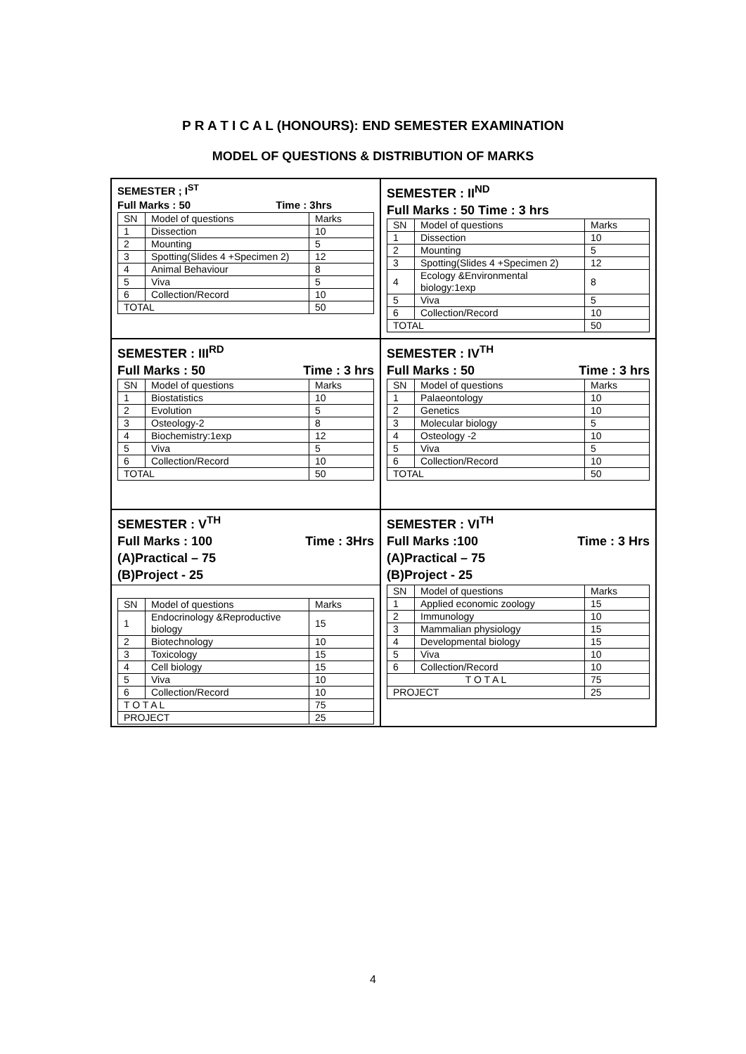P R A T I C A L (HONOURS): END SEMESTER EXAMINATION
MODEL OF QUESTIONS & DISTRIBUTION OF MARKS
SEMESTER ; I<sup>ST</sup>
Full Marks : 50 Time : 3hrs
| SN | Model of questions | Marks |
| 1 | Dissection | 10 |
| 2 | Mounting | 5 |
| 3 | Spotting(Slides 4 +Specimen 2) | 12 |
| 4 | Animal Behaviour | 8 |
| 5 | Viva | 5 |
| 6 | Collection/Record | 10 |
| TOTAL | | 50 |
SEMESTER : II<sup>ND</sup>
Full Marks : 50 Time : 3 hrs
| SN | Model of questions | Marks |
| 1 | Dissection | 10 |
| 2 | Mounting | 5 |
| 3 | Spotting(Slides 4 +Specimen 2) | 12 |
| 4 | Ecology &Environmental biology:1exp | 8 |
| 5 | Viva | 5 |
| 6 | Collection/Record | 10 |
| TOTAL | | 50 |
SEMESTER : III<sup>RD</sup>
Full Marks : 50 Time : 3 hrs
| SN | Model of questions | Marks |
| 1 | Biostatistics | 10 |
| 2 | Evolution | 5 |
| 3 | Osteology-2 | 8 |
| 4 | Biochemistry:1exp | 12 |
| 5 | Viva | 5 |
| 6 | Collection/Record | 10 |
| TOTAL | | 50 |
SEMESTER : IV<sup>TH</sup>
Full Marks : 50 Time : 3 hrs
| SN | Model of questions | Marks |
| 1 | Palaeontology | 10 |
| 2 | Genetics | 10 |
| 3 | Molecular biology | 5 |
| 4 | Osteology -2 | 10 |
| 5 | Viva | 5 |
| 6 | Collection/Record | 10 |
| TOTAL | | 50 |
SEMESTER : V<sup>TH</sup>
Full Marks : 100 Time : 3Hrs
(A)Practical – 75
(B)Project - 25
| SN | Model of questions | Marks |
| 1 | Endocrinology &Reproductive biology | 15 |
| 2 | Biotechnology | 10 |
| 3 | Toxicology | 15 |
| 4 | Cell biology | 15 |
| 5 | Viva | 10 |
| 6 | Collection/Record | 10 |
| T O T A L | | 75 |
| PROJECT | | 25 |
SEMESTER : VI<sup>TH</sup>
Full Marks :100 Time : 3 Hrs
(A)Practical – 75
(B)Project - 25
| SN | Model of questions | Marks |
| 1 | Applied economic zoology | 15 |
| 2 | Immunology | 10 |
| 3 | Mammalian physiology | 15 |
| 4 | Developmental biology | 15 |
| 5 | Viva | 10 |
| 6 | Collection/Record | 10 |
| T O T A L | | 75 |
| PROJECT | | 25 |
4